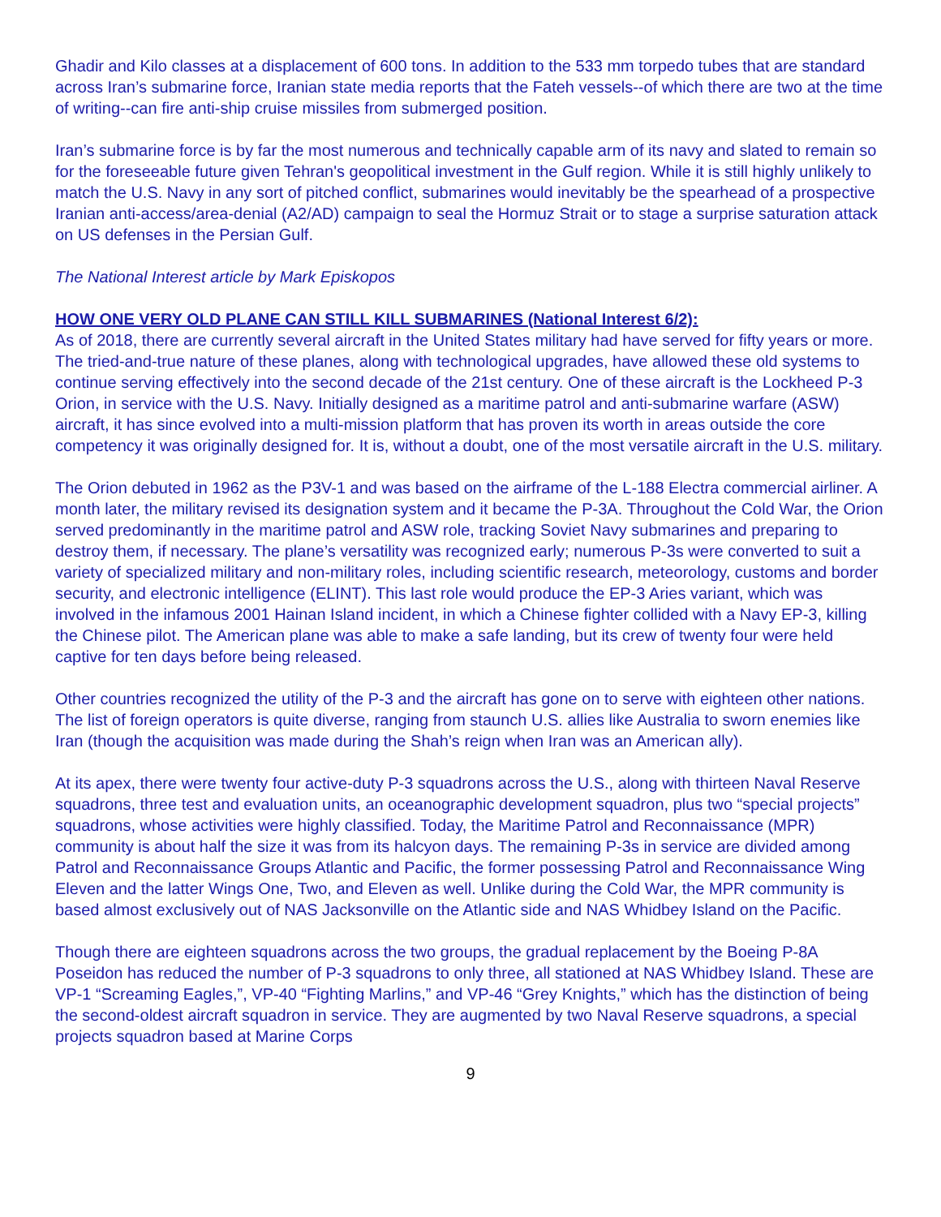Ghadir and Kilo classes at a displacement of 600 tons. In addition to the 533 mm torpedo tubes that are standard across Iran’s submarine force, Iranian state media reports that the Fateh vessels--of which there are two at the time of writing--can fire anti-ship cruise missiles from submerged position.
Iran’s submarine force is by far the most numerous and technically capable arm of its navy and slated to remain so for the foreseeable future given Tehran's geopolitical investment in the Gulf region. While it is still highly unlikely to match the U.S. Navy in any sort of pitched conflict, submarines would inevitably be the spearhead of a prospective Iranian anti-access/area-denial (A2/AD) campaign to seal the Hormuz Strait or to stage a surprise saturation attack on US defenses in the Persian Gulf.
The National Interest article by Mark Episkopos
HOW ONE VERY OLD PLANE CAN STILL KILL SUBMARINES (National Interest 6/2):
As of 2018, there are currently several aircraft in the United States military had have served for fifty years or more. The tried-and-true nature of these planes, along with technological upgrades, have allowed these old systems to continue serving effectively into the second decade of the 21st century. One of these aircraft is the Lockheed P-3 Orion, in service with the U.S. Navy. Initially designed as a maritime patrol and anti-submarine warfare (ASW) aircraft, it has since evolved into a multi-mission platform that has proven its worth in areas outside the core competency it was originally designed for. It is, without a doubt, one of the most versatile aircraft in the U.S. military.
The Orion debuted in 1962 as the P3V-1 and was based on the airframe of the L-188 Electra commercial airliner. A month later, the military revised its designation system and it became the P-3A. Throughout the Cold War, the Orion served predominantly in the maritime patrol and ASW role, tracking Soviet Navy submarines and preparing to destroy them, if necessary. The plane’s versatility was recognized early; numerous P-3s were converted to suit a variety of specialized military and non-military roles, including scientific research, meteorology, customs and border security, and electronic intelligence (ELINT). This last role would produce the EP-3 Aries variant, which was involved in the infamous 2001 Hainan Island incident, in which a Chinese fighter collided with a Navy EP-3, killing the Chinese pilot. The American plane was able to make a safe landing, but its crew of twenty four were held captive for ten days before being released.
Other countries recognized the utility of the P-3 and the aircraft has gone on to serve with eighteen other nations. The list of foreign operators is quite diverse, ranging from staunch U.S. allies like Australia to sworn enemies like Iran (though the acquisition was made during the Shah’s reign when Iran was an American ally).
At its apex, there were twenty four active-duty P-3 squadrons across the U.S., along with thirteen Naval Reserve squadrons, three test and evaluation units, an oceanographic development squadron, plus two “special projects” squadrons, whose activities were highly classified. Today, the Maritime Patrol and Reconnaissance (MPR) community is about half the size it was from its halcyon days. The remaining P-3s in service are divided among Patrol and Reconnaissance Groups Atlantic and Pacific, the former possessing Patrol and Reconnaissance Wing Eleven and the latter Wings One, Two, and Eleven as well. Unlike during the Cold War, the MPR community is based almost exclusively out of NAS Jacksonville on the Atlantic side and NAS Whidbey Island on the Pacific.
Though there are eighteen squadrons across the two groups, the gradual replacement by the Boeing P-8A Poseidon has reduced the number of P-3 squadrons to only three, all stationed at NAS Whidbey Island. These are VP-1 “Screaming Eagles,”, VP-40 “Fighting Marlins,” and VP-46 “Grey Knights,” which has the distinction of being the second-oldest aircraft squadron in service. They are augmented by two Naval Reserve squadrons, a special projects squadron based at Marine Corps
9